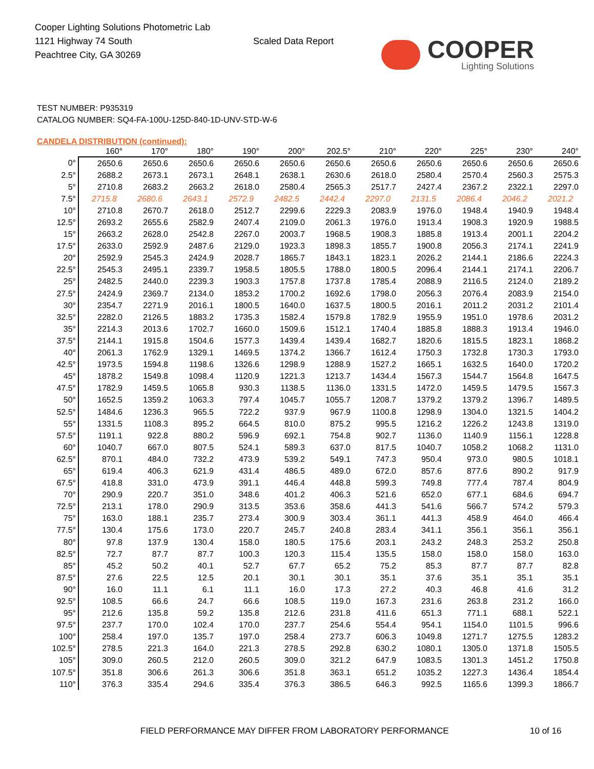Cooper Lighting Solutions Photometric Lab
1121 Highway 74 South
Peachtree City, GA 30269
Scaled Data Report
COOPER
Lighting Solutions
TEST NUMBER: P935319
CATALOG NUMBER: SQ4-FA-100U-125D-840-1D-UNV-STD-W-6
CANDELA DISTRIBUTION (continued):
| | 160° | 170° | 180° | 190° | 200° | 202.5° | 210° | 220° | 225° | 230° | 240° |
| --- | --- | --- | --- | --- | --- | --- | --- | --- | --- | --- | --- |
| 0° | 2650.6 | 2650.6 | 2650.6 | 2650.6 | 2650.6 | 2650.6 | 2650.6 | 2650.6 | 2650.6 | 2650.6 | 2650.6 |
| 2.5° | 2688.2 | 2673.1 | 2673.1 | 2648.1 | 2638.1 | 2630.6 | 2618.0 | 2580.4 | 2570.4 | 2560.3 | 2575.3 |
| 5° | 2710.8 | 2683.2 | 2663.2 | 2618.0 | 2580.4 | 2565.3 | 2517.7 | 2427.4 | 2367.2 | 2322.1 | 2297.0 |
| 7.5° | 2715.8 | 2680.6 | 2643.1 | 2572.9 | 2482.5 | 2442.4 | 2297.0 | 2131.5 | 2086.4 | 2046.2 | 2021.2 |
| 10° | 2710.8 | 2670.7 | 2618.0 | 2512.7 | 2299.6 | 2229.3 | 2083.9 | 1976.0 | 1948.4 | 1940.9 | 1948.4 |
| 12.5° | 2693.2 | 2655.6 | 2582.9 | 2407.4 | 2109.0 | 2061.3 | 1976.0 | 1913.4 | 1908.3 | 1920.9 | 1988.5 |
| 15° | 2663.2 | 2628.0 | 2542.8 | 2267.0 | 2003.7 | 1968.5 | 1908.3 | 1885.8 | 1913.4 | 2001.1 | 2204.2 |
| 17.5° | 2633.0 | 2592.9 | 2487.6 | 2129.0 | 1923.3 | 1898.3 | 1855.7 | 1900.8 | 2056.3 | 2174.1 | 2241.9 |
| 20° | 2592.9 | 2545.3 | 2424.9 | 2028.7 | 1865.7 | 1843.1 | 1823.1 | 2026.2 | 2144.1 | 2186.6 | 2224.3 |
| 22.5° | 2545.3 | 2495.1 | 2339.7 | 1958.5 | 1805.5 | 1788.0 | 1800.5 | 2096.4 | 2144.1 | 2174.1 | 2206.7 |
| 25° | 2482.5 | 2440.0 | 2239.3 | 1903.3 | 1757.8 | 1737.8 | 1785.4 | 2088.9 | 2116.5 | 2124.0 | 2189.2 |
| 27.5° | 2424.9 | 2369.7 | 2134.0 | 1853.2 | 1700.2 | 1692.6 | 1798.0 | 2056.3 | 2076.4 | 2083.9 | 2154.0 |
| 30° | 2354.7 | 2271.9 | 2016.1 | 1800.5 | 1640.0 | 1637.5 | 1800.5 | 2016.1 | 2011.2 | 2031.2 | 2101.4 |
| 32.5° | 2282.0 | 2126.5 | 1883.2 | 1735.3 | 1582.4 | 1579.8 | 1782.9 | 1955.9 | 1951.0 | 1978.6 | 2031.2 |
| 35° | 2214.3 | 2013.6 | 1702.7 | 1660.0 | 1509.6 | 1512.1 | 1740.4 | 1885.8 | 1888.3 | 1913.4 | 1946.0 |
| 37.5° | 2144.1 | 1915.8 | 1504.6 | 1577.3 | 1439.4 | 1439.4 | 1682.7 | 1820.6 | 1815.5 | 1823.1 | 1868.2 |
| 40° | 2061.3 | 1762.9 | 1329.1 | 1469.5 | 1374.2 | 1366.7 | 1612.4 | 1750.3 | 1732.8 | 1730.3 | 1793.0 |
| 42.5° | 1973.5 | 1594.8 | 1198.6 | 1326.6 | 1298.9 | 1288.9 | 1527.2 | 1665.1 | 1632.5 | 1640.0 | 1720.2 |
| 45° | 1878.2 | 1549.8 | 1098.4 | 1120.9 | 1221.3 | 1213.7 | 1434.4 | 1567.3 | 1544.7 | 1564.8 | 1647.5 |
| 47.5° | 1782.9 | 1459.5 | 1065.8 | 930.3 | 1138.5 | 1136.0 | 1331.5 | 1472.0 | 1459.5 | 1479.5 | 1567.3 |
| 50° | 1652.5 | 1359.2 | 1063.3 | 797.4 | 1045.7 | 1055.7 | 1208.7 | 1379.2 | 1379.2 | 1396.7 | 1489.5 |
| 52.5° | 1484.6 | 1236.3 | 965.5 | 722.2 | 937.9 | 967.9 | 1100.8 | 1298.9 | 1304.0 | 1321.5 | 1404.2 |
| 55° | 1331.5 | 1108.3 | 895.2 | 664.5 | 810.0 | 875.2 | 995.5 | 1216.2 | 1226.2 | 1243.8 | 1319.0 |
| 57.5° | 1191.1 | 922.8 | 880.2 | 596.9 | 692.1 | 754.8 | 902.7 | 1136.0 | 1140.9 | 1156.1 | 1228.8 |
| 60° | 1040.7 | 667.0 | 807.5 | 524.1 | 589.3 | 637.0 | 817.5 | 1040.7 | 1058.2 | 1068.2 | 1131.0 |
| 62.5° | 870.1 | 484.0 | 732.2 | 473.9 | 539.2 | 549.1 | 747.3 | 950.4 | 973.0 | 980.5 | 1018.1 |
| 65° | 619.4 | 406.3 | 621.9 | 431.4 | 486.5 | 489.0 | 672.0 | 857.6 | 877.6 | 890.2 | 917.9 |
| 67.5° | 418.8 | 331.0 | 473.9 | 391.1 | 446.4 | 448.8 | 599.3 | 749.8 | 777.4 | 787.4 | 804.9 |
| 70° | 290.9 | 220.7 | 351.0 | 348.6 | 401.2 | 406.3 | 521.6 | 652.0 | 677.1 | 684.6 | 694.7 |
| 72.5° | 213.1 | 178.0 | 290.9 | 313.5 | 353.6 | 358.6 | 441.3 | 541.6 | 566.7 | 574.2 | 579.3 |
| 75° | 163.0 | 188.1 | 235.7 | 273.4 | 300.9 | 303.4 | 361.1 | 441.3 | 458.9 | 464.0 | 466.4 |
| 77.5° | 130.4 | 175.6 | 173.0 | 220.7 | 245.7 | 240.8 | 283.4 | 341.1 | 356.1 | 356.1 | 356.1 |
| 80° | 97.8 | 137.9 | 130.4 | 158.0 | 180.5 | 175.6 | 203.1 | 243.2 | 248.3 | 253.2 | 250.8 |
| 82.5° | 72.7 | 87.7 | 87.7 | 100.3 | 120.3 | 115.4 | 135.5 | 158.0 | 158.0 | 158.0 | 163.0 |
| 85° | 45.2 | 50.2 | 40.1 | 52.7 | 67.7 | 65.2 | 75.2 | 85.3 | 87.7 | 87.7 | 82.8 |
| 87.5° | 27.6 | 22.5 | 12.5 | 20.1 | 30.1 | 30.1 | 35.1 | 37.6 | 35.1 | 35.1 | 35.1 |
| 90° | 16.0 | 11.1 | 6.1 | 11.1 | 16.0 | 17.3 | 27.2 | 40.3 | 46.8 | 41.6 | 31.2 |
| 92.5° | 108.5 | 66.6 | 24.7 | 66.6 | 108.5 | 119.0 | 167.3 | 231.6 | 263.8 | 231.2 | 166.0 |
| 95° | 212.6 | 135.8 | 59.2 | 135.8 | 212.6 | 231.8 | 411.6 | 651.3 | 771.1 | 688.1 | 522.1 |
| 97.5° | 237.7 | 170.0 | 102.4 | 170.0 | 237.7 | 254.6 | 554.4 | 954.1 | 1154.0 | 1101.5 | 996.6 |
| 100° | 258.4 | 197.0 | 135.7 | 197.0 | 258.4 | 273.7 | 606.3 | 1049.8 | 1271.7 | 1275.5 | 1283.2 |
| 102.5° | 278.5 | 221.3 | 164.0 | 221.3 | 278.5 | 292.8 | 630.2 | 1080.1 | 1305.0 | 1371.8 | 1505.5 |
| 105° | 309.0 | 260.5 | 212.0 | 260.5 | 309.0 | 321.2 | 647.9 | 1083.5 | 1301.3 | 1451.2 | 1750.8 |
| 107.5° | 351.8 | 306.6 | 261.3 | 306.6 | 351.8 | 363.1 | 651.2 | 1035.2 | 1227.3 | 1436.4 | 1854.4 |
| 110° | 376.3 | 335.4 | 294.6 | 335.4 | 376.3 | 386.5 | 646.3 | 992.5 | 1165.6 | 1399.3 | 1866.7 |
FIELD PERFORMANCE MAY DIFFER FROM LABORATORY PERFORMANCE 10 of 16